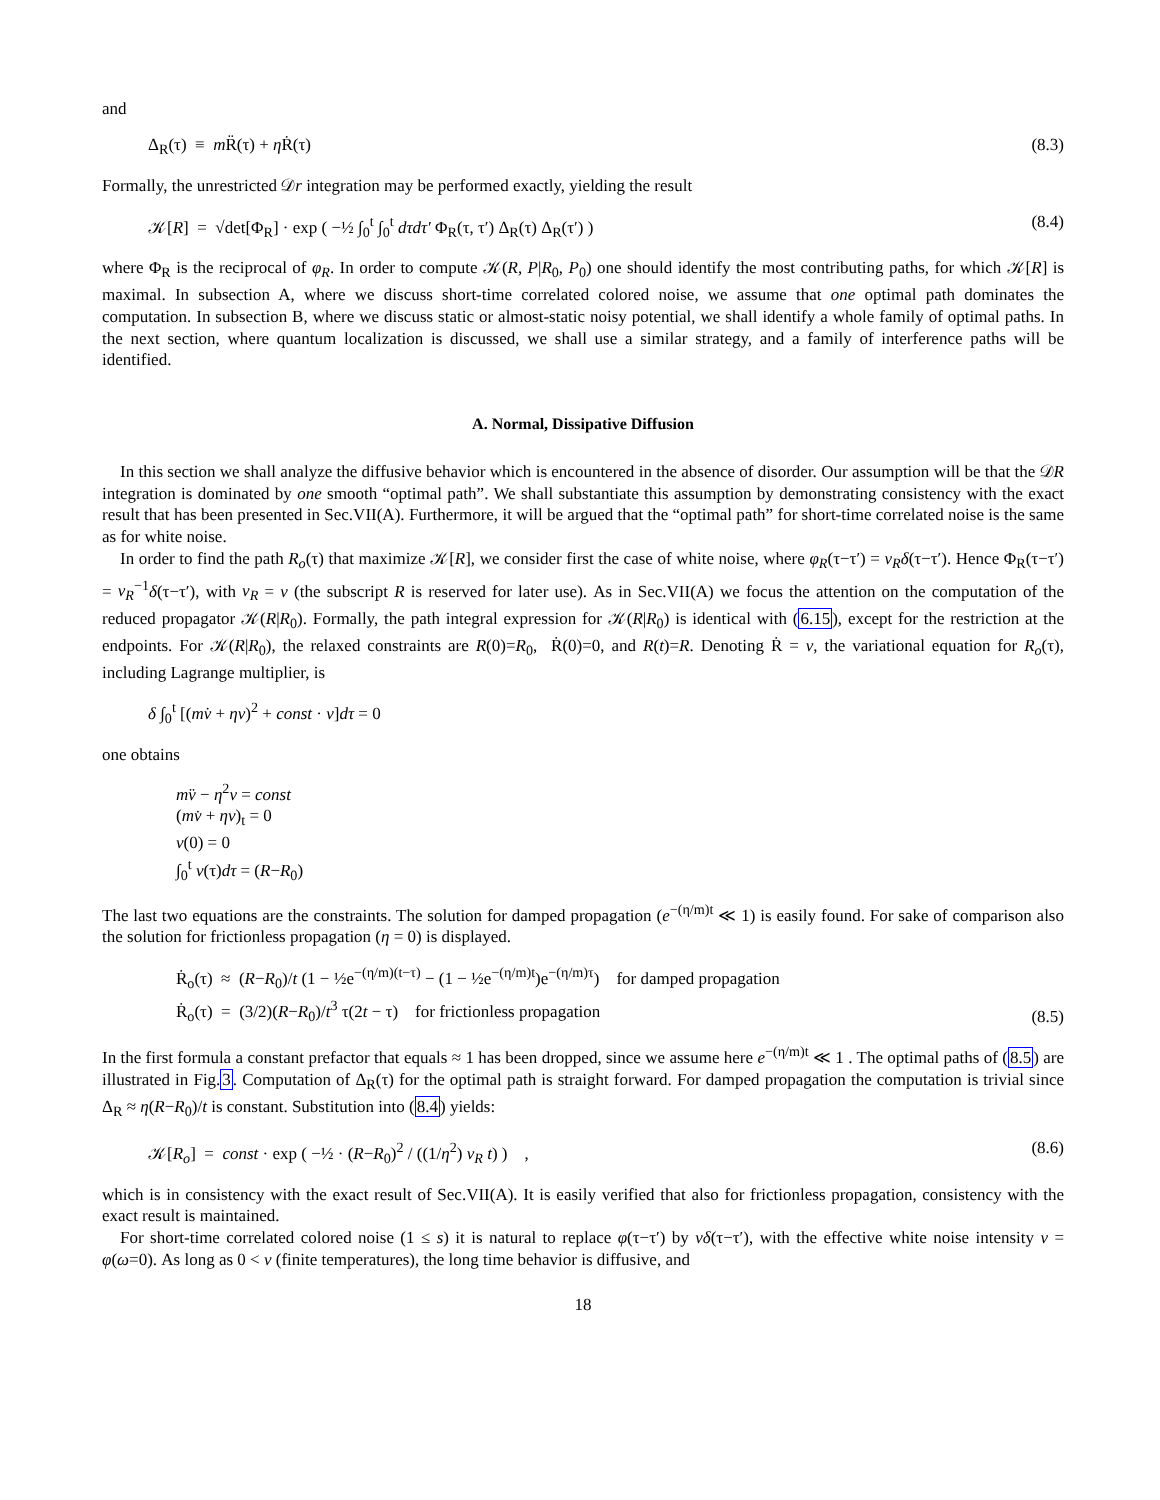and
Δ<sub>R</sub>(τ) ≡ m R̈(τ) + η Ṙ(τ) (8.3)
Formally, the unrestricted 𝒟r integration may be performed exactly, yielding the result
𝒦[R] = √det[Φ<sub>R</sub>] · exp ( −½ ∫<sub>0</sub><sup>t</sup> ∫<sub>0</sub><sup>t</sup> dτdτ′ Φ<sub>R</sub>(τ, τ′) Δ<sub>R</sub>(τ) Δ<sub>R</sub>(τ′) ) (8.4)
where Φ<sub>R</sub> is the reciprocal of φ<sub>R</sub>. In order to compute 𝒦(R, P|R<sub>0</sub>, P<sub>0</sub>) one should identify the most contributing paths, for which 𝒦[R] is maximal. In subsection A, where we discuss short-time correlated colored noise, we assume that one optimal path dominates the computation. In subsection B, where we discuss static or almost-static noisy potential, we shall identify a whole family of optimal paths. In the next section, where quantum localization is discussed, we shall use a similar strategy, and a family of interference paths will be identified.
A. Normal, Dissipative Diffusion
In this section we shall analyze the diffusive behavior which is encountered in the absence of disorder. Our assumption will be that the 𝒟R integration is dominated by one smooth “optimal path”. We shall substantiate this assumption by demonstrating consistency with the exact result that has been presented in Sec.VII(A). Furthermore, it will be argued that the “optimal path” for short-time correlated noise is the same as for white noise.
In order to find the path R<sub>o</sub>(τ) that maximize 𝒦[R], we consider first the case of white noise, where φ<sub>R</sub>(τ−τ′) = ν<sub>R</sub>δ(τ−τ′). Hence Φ<sub>R</sub>(τ−τ′) = ν<sub>R</sub><sup>−1</sup>δ(τ−τ′), with ν<sub>R</sub> = ν (the subscript R is reserved for later use). As in Sec.VII(A) we focus the attention on the computation of the reduced propagator 𝒦(R|R<sub>0</sub>). Formally, the path integral expression for 𝒦(R|R<sub>0</sub>) is identical with (6.15), except for the restriction at the endpoints. For 𝒦(R|R<sub>0</sub>), the relaxed constraints are R(0)=R<sub>0</sub>, Ṙ(0)=0, and R(t)=R. Denoting Ṙ = v, the variational equation for R<sub>o</sub>(τ), including Lagrange multiplier, is
δ ∫<sub>0</sub><sup>t</sup> [(mv̇ + ηv)<sup>2</sup> + const · v]dτ = 0
one obtains
mv̈ − η<sup>2</sup>v = const
(mv̇ + ηv)<sub>t</sub> = 0
v(0) = 0
∫<sub>0</sub><sup>t</sup> v(τ)dτ = (R−R<sub>0</sub>)
The last two equations are the constraints. The solution for damped propagation (e<sup>−(η/m)t</sup> ≪ 1) is easily found. For sake of comparison also the solution for frictionless propagation (η = 0) is displayed.
Ṙ<sub>o</sub>(τ) ≈ (R−R<sub>0</sub>)/t (1 − ½e<sup>−(η/m)(t−τ)</sup> − (1 − ½e<sup>−(η/m)t</sup>)e<sup>−(η/m)τ</sup>) for damped propagation
Ṙ<sub>o</sub>(τ) = (3/2)(R−R<sub>0</sub>)/t<sup>3</sup> τ(2t − τ) for frictionless propagation (8.5)
In the first formula a constant prefactor that equals ≈ 1 has been dropped, since we assume here e<sup>−(η/m)t</sup> ≪ 1 . The optimal paths of (8.5) are illustrated in Fig.3. Computation of Δ<sub>R</sub>(τ) for the optimal path is straight forward. For damped propagation the computation is trivial since Δ<sub>R</sub> ≈ η(R−R<sub>0</sub>)/t is constant. Substitution into (8.4) yields:
𝒦[R<sub>o</sub>] = const · exp ( −½ · (R−R<sub>0</sub>)<sup>2</sup> / ((1/η<sup>2</sup>) ν<sub>R</sub> t) ) , (8.6)
which is in consistency with the exact result of Sec.VII(A). It is easily verified that also for frictionless propagation, consistency with the exact result is maintained.
For short-time correlated colored noise (1 ≤ s) it is natural to replace φ(τ−τ′) by νδ(τ−τ′), with the effective white noise intensity ν = φ(ω=0). As long as 0 < ν (finite temperatures), the long time behavior is diffusive, and
18